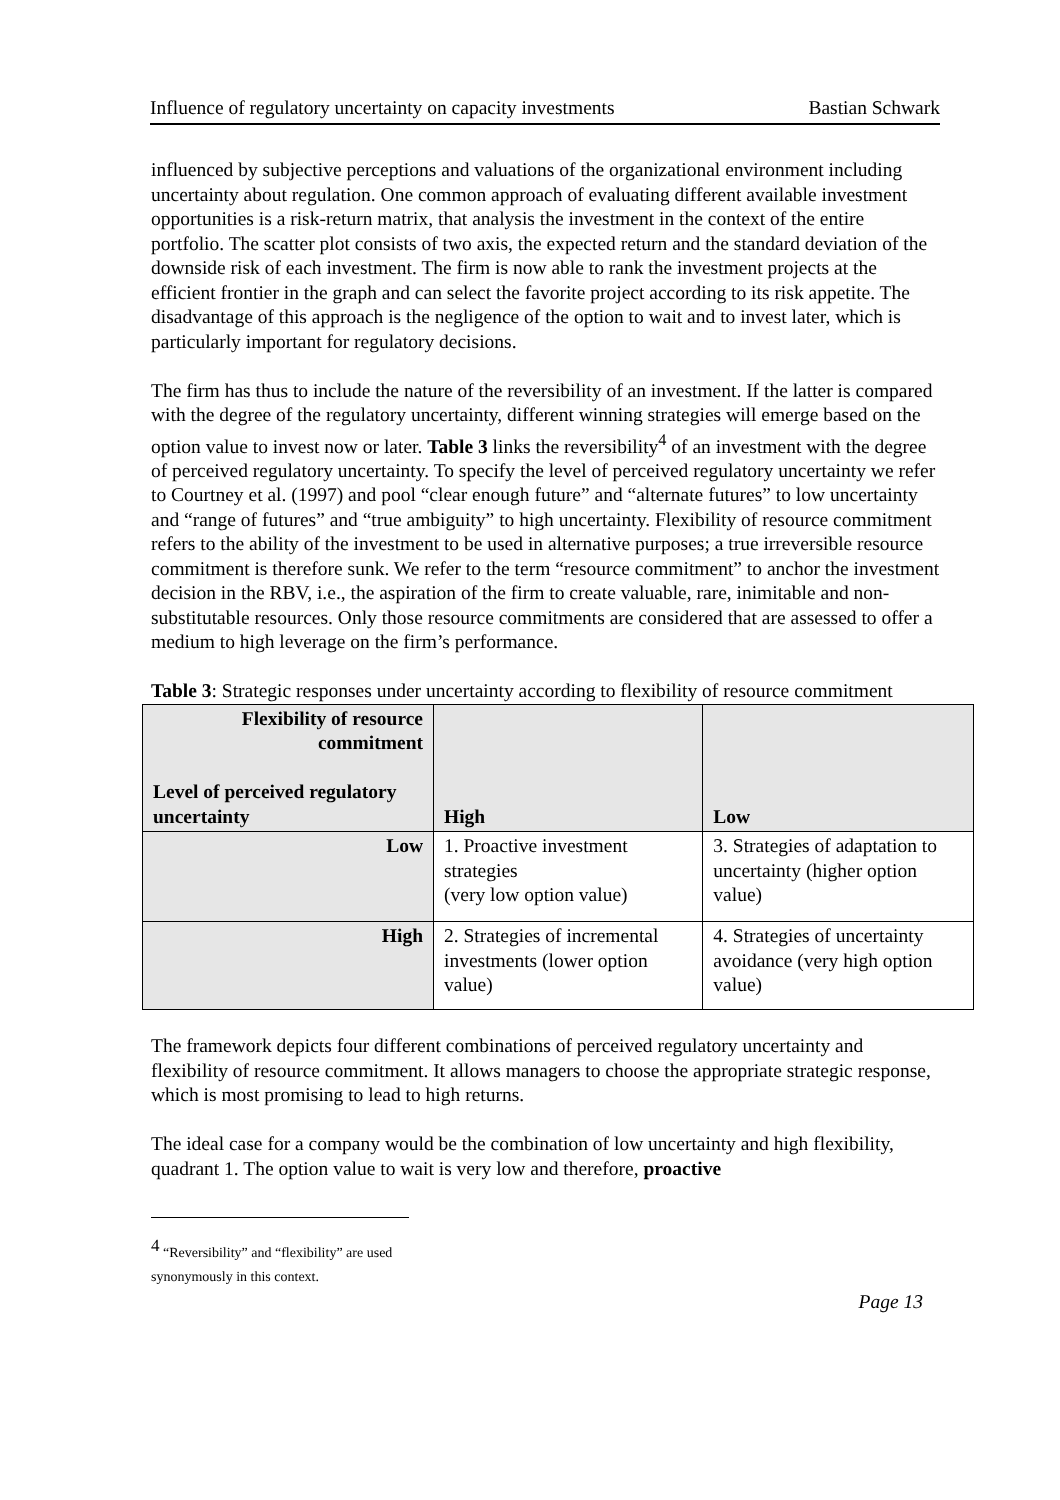Influence of regulatory uncertainty on capacity investments Bastian Schwark
influenced by subjective perceptions and valuations of the organizational environment including uncertainty about regulation. One common approach of evaluating different available investment opportunities is a risk-return matrix, that analysis the investment in the context of the entire portfolio. The scatter plot consists of two axis, the expected return and the standard deviation of the downside risk of each investment. The firm is now able to rank the investment projects at the efficient frontier in the graph and can select the favorite project according to its risk appetite. The disadvantage of this approach is the negligence of the option to wait and to invest later, which is particularly important for regulatory decisions.
The firm has thus to include the nature of the reversibility of an investment. If the latter is compared with the degree of the regulatory uncertainty, different winning strategies will emerge based on the option value to invest now or later. Table 3 links the reversibility<sup>4</sup> of an investment with the degree of perceived regulatory uncertainty. To specify the level of perceived regulatory uncertainty we refer to Courtney et al. (1997) and pool “clear enough future” and “alternate futures” to low uncertainty and “range of futures” and “true ambiguity” to high uncertainty. Flexibility of resource commitment refers to the ability of the investment to be used in alternative purposes; a true irreversible resource commitment is therefore sunk. We refer to the term “resource commitment” to anchor the investment decision in the RBV, i.e., the aspiration of the firm to create valuable, rare, inimitable and non-substitutable resources. Only those resource commitments are considered that are assessed to offer a medium to high leverage on the firm’s performance.
Table 3: Strategic responses under uncertainty according to flexibility of resource commitment
| Flexibility of resource commitment Level of perceived regulatory uncertainty | High | Low |
| --- | --- | --- |
| Low | 1. Proactive investment strategies (very low option value) | 3. Strategies of adaptation to uncertainty (higher option value) |
| High | 2. Strategies of incremental investments (lower option value) | 4. Strategies of uncertainty avoidance (very high option value) |
The framework depicts four different combinations of perceived regulatory uncertainty and flexibility of resource commitment. It allows managers to choose the appropriate strategic response, which is most promising to lead to high returns.
The ideal case for a company would be the combination of low uncertainty and high flexibility, quadrant 1. The option value to wait is very low and therefore, proactive
<sup>4</sup> “Reversibility” and “flexibility” are used synonymously in this context.
Page 13